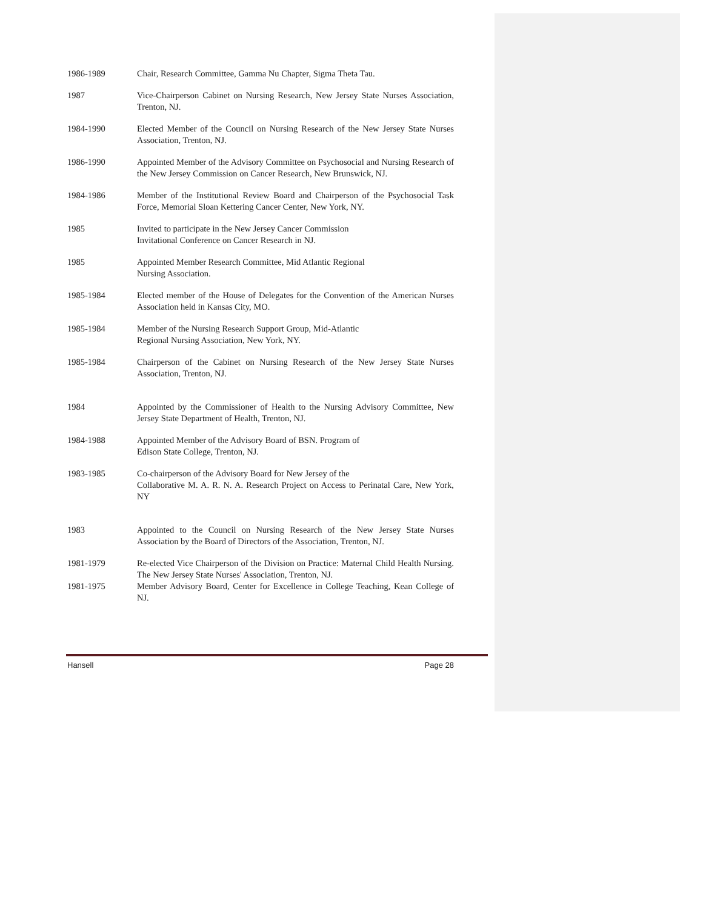1986-1989 Chair, Research Committee, Gamma Nu Chapter, Sigma Theta Tau.
1987 Vice-Chairperson Cabinet on Nursing Research, New Jersey State Nurses Association, Trenton, NJ.
1984-1990 Elected Member of the Council on Nursing Research of the New Jersey State Nurses Association, Trenton, NJ.
1986-1990 Appointed Member of the Advisory Committee on Psychosocial and Nursing Research of the New Jersey Commission on Cancer Research, New Brunswick, NJ.
1984-1986 Member of the Institutional Review Board and Chairperson of the Psychosocial Task Force, Memorial Sloan Kettering Cancer Center, New York, NY.
1985 Invited to participate in the New Jersey Cancer Commission
Invitational Conference on Cancer Research in NJ.
1985 Appointed Member Research Committee, Mid Atlantic Regional
Nursing Association.
1985-1984 Elected member of the House of Delegates for the Convention of the American Nurses Association held in Kansas City, MO.
1985-1984 Member of the Nursing Research Support Group, Mid-Atlantic
Regional Nursing Association, New York, NY.
1985-1984 Chairperson of the Cabinet on Nursing Research of the New Jersey State Nurses Association, Trenton, NJ.
1984 Appointed by the Commissioner of Health to the Nursing Advisory Committee, New Jersey State Department of Health, Trenton, NJ.
1984-1988 Appointed Member of the Advisory Board of BSN. Program of
Edison State College, Trenton, NJ.
1983-1985 Co-chairperson of the Advisory Board for New Jersey of the
Collaborative M. A. R. N. A. Research Project on Access to Perinatal Care, New York, NY
1983 Appointed to the Council on Nursing Research of the New Jersey State Nurses Association by the Board of Directors of the Association, Trenton, NJ.
1981-1979 Re-elected Vice Chairperson of the Division on Practice: Maternal Child Health Nursing. The New Jersey State Nurses' Association, Trenton, NJ.
1981-1975 Member Advisory Board, Center for Excellence in College Teaching, Kean College of NJ.
Hansell Page 28